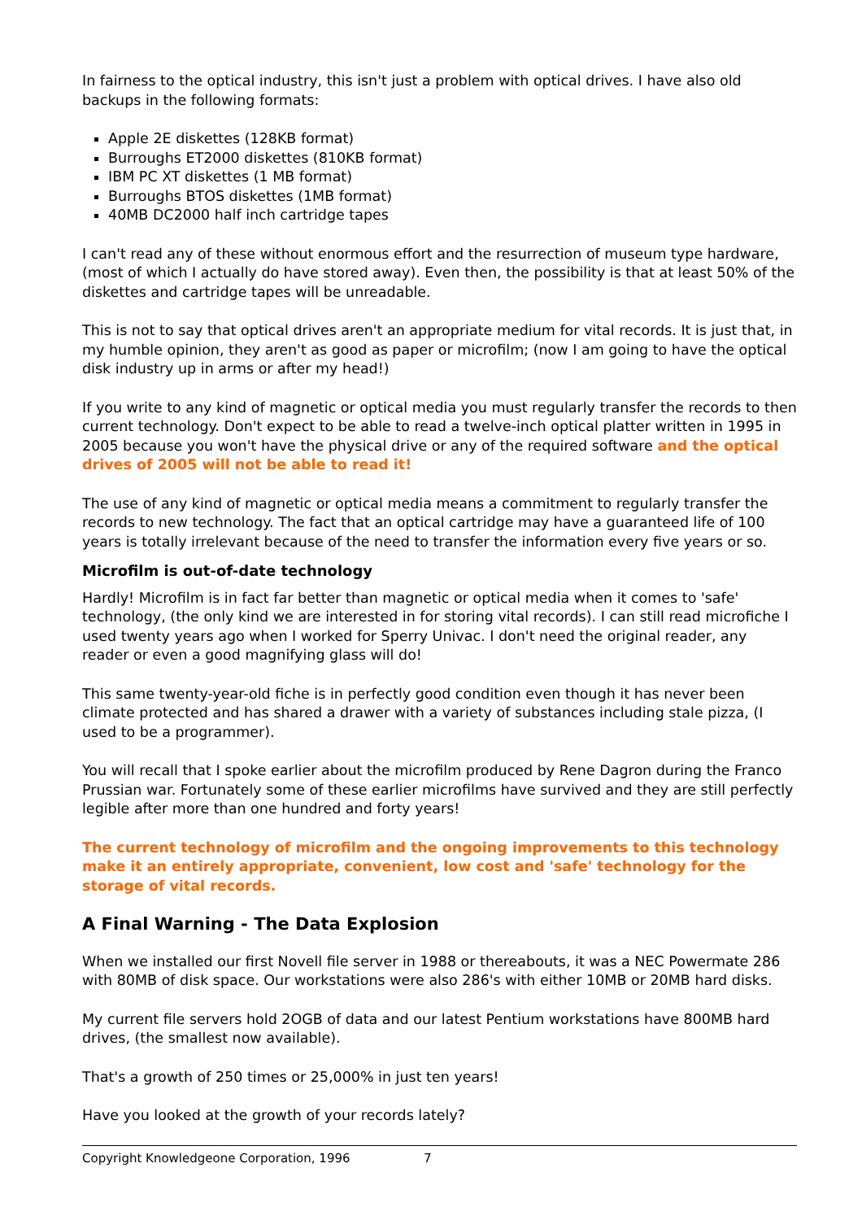In fairness to the optical industry, this isn't just a problem with optical drives. I have also old backups in the following formats:
Apple 2E diskettes (128KB format)
Burroughs ET2000 diskettes (810KB format)
IBM PC XT diskettes (1 MB format)
Burroughs BTOS diskettes (1MB format)
40MB DC2000 half inch cartridge tapes
I can't read any of these without enormous effort and the resurrection of museum type hardware, (most of which I actually do have stored away). Even then, the possibility is that at least 50% of the diskettes and cartridge tapes will be unreadable.
This is not to say that optical drives aren't an appropriate medium for vital records. It is just that, in my humble opinion, they aren't as good as paper or microfilm; (now I am going to have the optical disk industry up in arms or after my head!)
If you write to any kind of magnetic or optical media you must regularly transfer the records to then current technology. Don't expect to be able to read a twelve-inch optical platter written in 1995 in 2005 because you won't have the physical drive or any of the required software and the optical drives of 2005 will not be able to read it!
The use of any kind of magnetic or optical media means a commitment to regularly transfer the records to new technology. The fact that an optical cartridge may have a guaranteed life of 100 years is totally irrelevant because of the need to transfer the information every five years or so.
Microfilm is out-of-date technology
Hardly! Microfilm is in fact far better than magnetic or optical media when it comes to 'safe' technology, (the only kind we are interested in for storing vital records). I can still read microfiche I used twenty years ago when I worked for Sperry Univac. I don't need the original reader, any reader or even a good magnifying glass will do!
This same twenty-year-old fiche is in perfectly good condition even though it has never been climate protected and has shared a drawer with a variety of substances including stale pizza, (I used to be a programmer).
You will recall that I spoke earlier about the microfilm produced by Rene Dagron during the Franco Prussian war. Fortunately some of these earlier microfilms have survived and they are still perfectly legible after more than one hundred and forty years!
The current technology of microfilm and the ongoing improvements to this technology make it an entirely appropriate, convenient, low cost and 'safe' technology for the storage of vital records.
A Final Warning - The Data Explosion
When we installed our first Novell file server in 1988 or thereabouts, it was a NEC Powermate 286 with 80MB of disk space. Our workstations were also 286's with either 10MB or 20MB hard disks.
My current file servers hold 2OGB of data and our latest Pentium workstations have 800MB hard drives, (the smallest now available).
That's a growth of 250 times or 25,000% in just ten years!
Have you looked at the growth of your records lately?
Copyright Knowledgeone Corporation, 1996 7